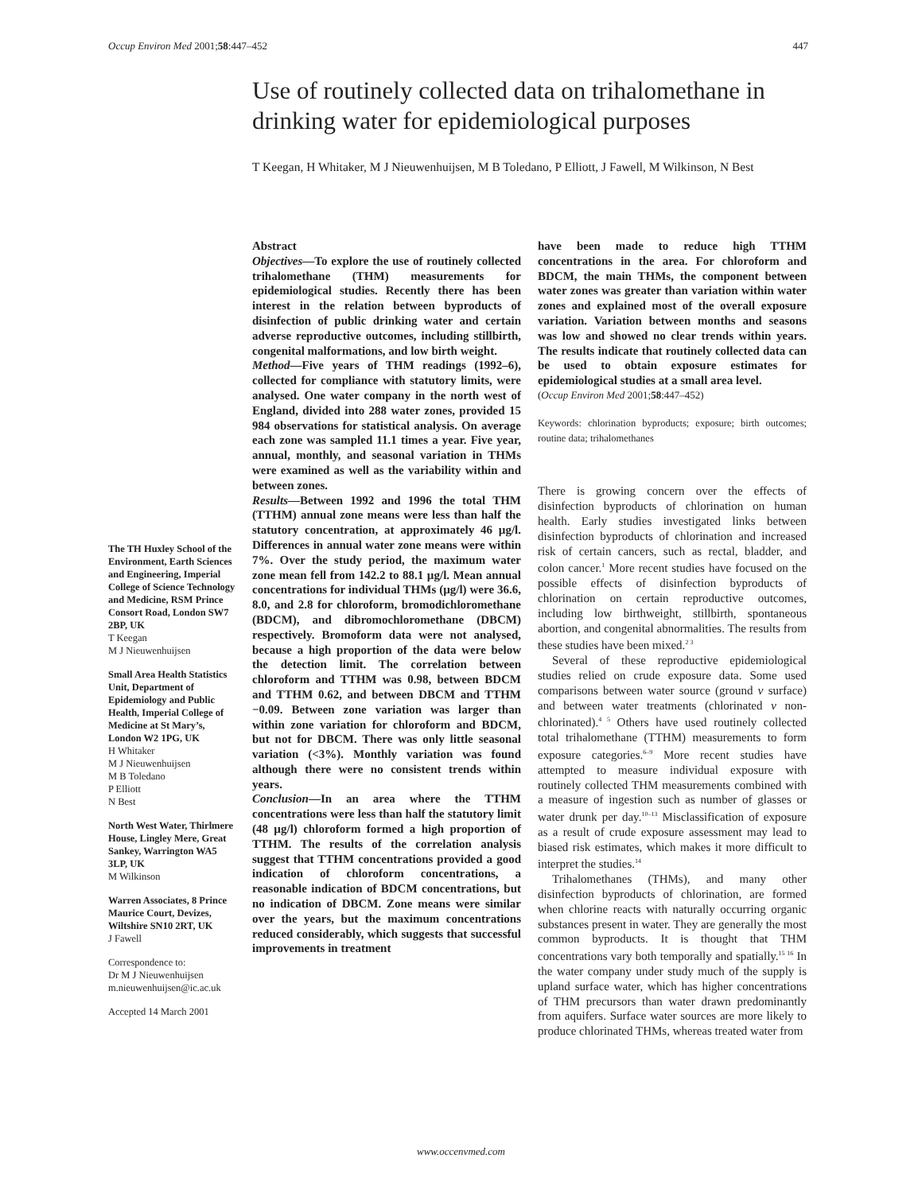Occup Environ Med 2001;58:447–452 447
Use of routinely collected data on trihalomethane in drinking water for epidemiological purposes
T Keegan, H Whitaker, M J Nieuwenhuijsen, M B Toledano, P Elliott, J Fawell, M Wilkinson, N Best
The TH Huxley School of the Environment, Earth Sciences and Engineering, Imperial College of Science Technology and Medicine, RSM Prince Consort Road, London SW7 2BP, UK
T Keegan
M J Nieuwenhuijsen
Small Area Health Statistics Unit, Department of Epidemiology and Public Health, Imperial College of Medicine at St Mary’s, London W2 1PG, UK
H Whitaker
M J Nieuwenhuijsen
M B Toledano
P Elliott
N Best
North West Water, Thirlmere House, Lingley Mere, Great Sankey, Warrington WA5 3LP, UK
M Wilkinson
Warren Associates, 8 Prince Maurice Court, Devizes, Wiltshire SN10 2RT, UK
J Fawell
Correspondence to:
Dr M J Nieuwenhuijsen
m.nieuwenhuijsen@ic.ac.uk
Accepted 14 March 2001
Abstract
Objectives—To explore the use of routinely collected trihalomethane (THM) measurements for epidemiological studies. Recently there has been interest in the relation between byproducts of disinfection of public drinking water and certain adverse reproductive outcomes, including stillbirth, congenital malformations, and low birth weight.
Method—Five years of THM readings (1992–6), collected for compliance with statutory limits, were analysed. One water company in the north west of England, divided into 288 water zones, provided 15 984 observations for statistical analysis. On average each zone was sampled 11.1 times a year. Five year, annual, monthly, and seasonal variation in THMs were examined as well as the variability within and between zones.
Results—Between 1992 and 1996 the total THM (TTHM) annual zone means were less than half the statutory concentration, at approximately 46 µg/l. Differences in annual water zone means were within 7%. Over the study period, the maximum water zone mean fell from 142.2 to 88.1 µg/l. Mean annual concentrations for individual THMs (µg/l) were 36.6, 8.0, and 2.8 for chloroform, bromodichloromethane (BDCM), and dibromochloromethane (DBCM) respectively. Bromoform data were not analysed, because a high proportion of the data were below the detection limit. The correlation between chloroform and TTHM was 0.98, between BDCM and TTHM 0.62, and between DBCM and TTHM −0.09. Between zone variation was larger than within zone variation for chloroform and BDCM, but not for DBCM. There was only little seasonal variation (<3%). Monthly variation was found although there were no consistent trends within years.
Conclusion—In an area where the TTHM concentrations were less than half the statutory limit (48 µg/l) chloroform formed a high proportion of TTHM. The results of the correlation analysis suggest that TTHM concentrations provided a good indication of chloroform concentrations, a reasonable indication of BDCM concentrations, but no indication of DBCM. Zone means were similar over the years, but the maximum concentrations reduced considerably, which suggests that successful improvements in treatment
have been made to reduce high TTHM concentrations in the area. For chloroform and BDCM, the main THMs, the component between water zones was greater than variation within water zones and explained most of the overall exposure variation. Variation between months and seasons was low and showed no clear trends within years. The results indicate that routinely collected data can be used to obtain exposure estimates for epidemiological studies at a small area level.
(Occup Environ Med 2001;58:447–452)
Keywords: chlorination byproducts; exposure; birth outcomes; routine data; trihalomethanes
There is growing concern over the effects of disinfection byproducts of chlorination on human health. Early studies investigated links between disinfection byproducts of chlorination and increased risk of certain cancers, such as rectal, bladder, and colon cancer.<sup>1</sup> More recent studies have focused on the possible effects of disinfection byproducts of chlorination on certain reproductive outcomes, including low birthweight, stillbirth, spontaneous abortion, and congenital abnormalities. The results from these studies have been mixed.<sup>2 3</sup>
Several of these reproductive epidemiological studies relied on crude exposure data. Some used comparisons between water source (ground v surface) and between water treatments (chlorinated v non-chlorinated).<sup>4 5</sup> Others have used routinely collected total trihalomethane (TTHM) measurements to form exposure categories.<sup>6–9</sup> More recent studies have attempted to measure individual exposure with routinely collected THM measurements combined with a measure of ingestion such as number of glasses or water drunk per day.<sup>10–13</sup> Misclassification of exposure as a result of crude exposure assessment may lead to biased risk estimates, which makes it more difficult to interpret the studies.<sup>14</sup>
Trihalomethanes (THMs), and many other disinfection byproducts of chlorination, are formed when chlorine reacts with naturally occurring organic substances present in water. They are generally the most common byproducts. It is thought that THM concentrations vary both temporally and spatially.<sup>15 16</sup> In the water company under study much of the supply is upland surface water, which has higher concentrations of THM precursors than water drawn predominantly from aquifers. Surface water sources are more likely to produce chlorinated THMs, whereas treated water from
www.occenvmed.com